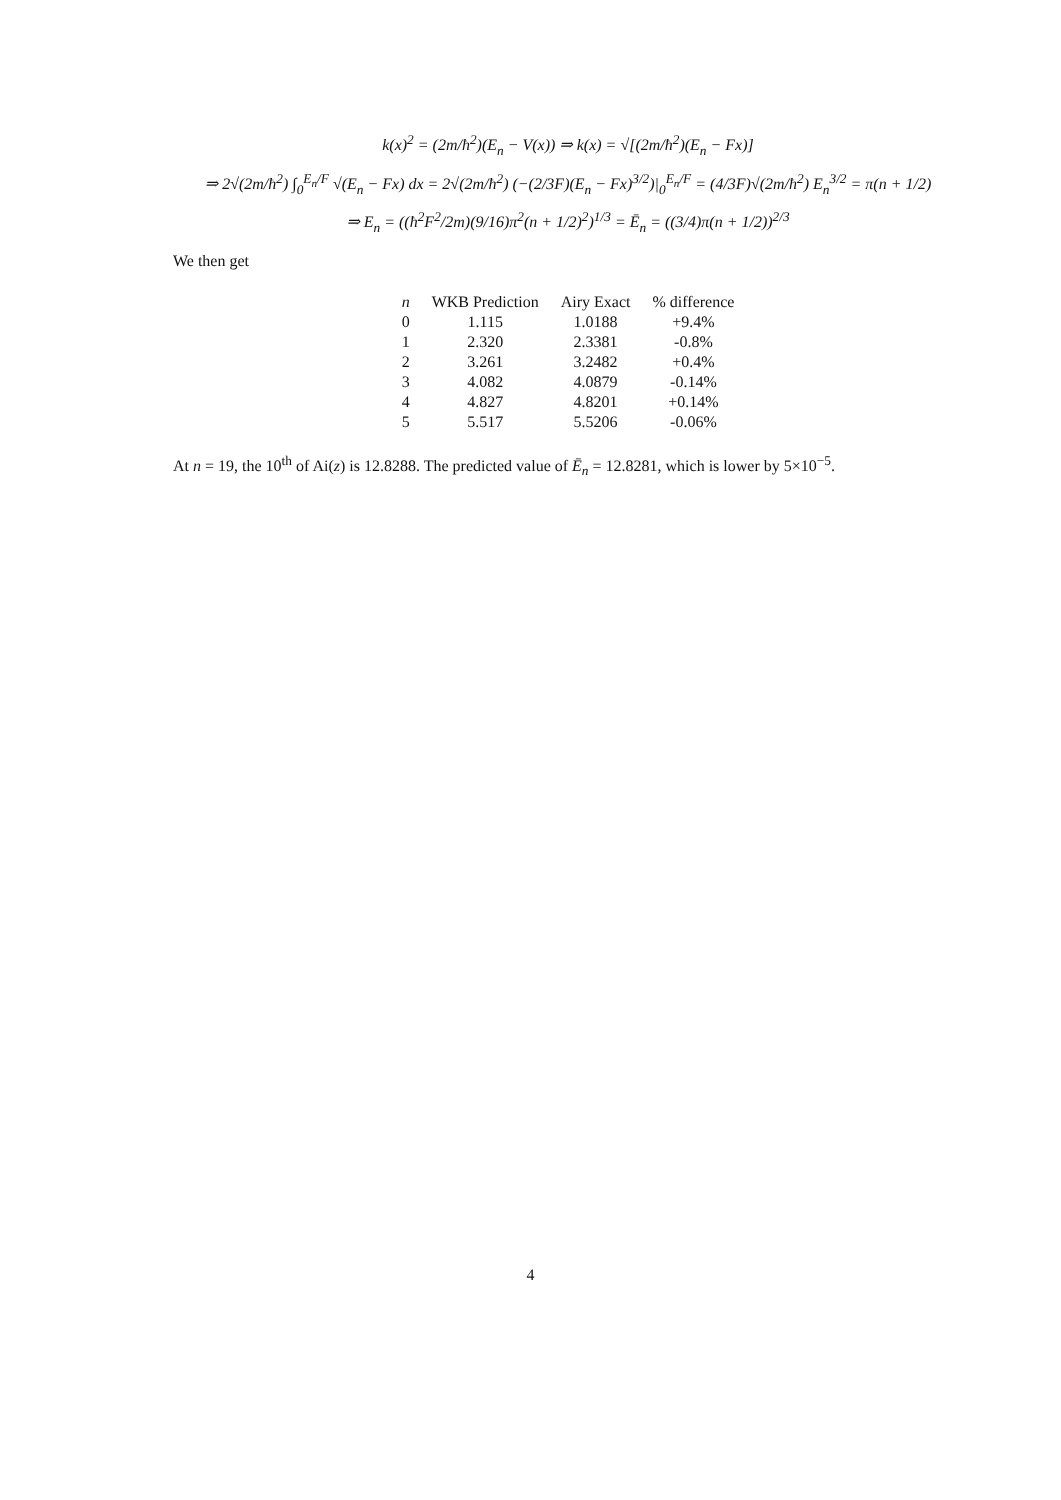k(x)<sup>2</sup> = (2m/ħ<sup>2</sup>)(E<sub>n</sub> − V(x)) ⇒ k(x) = √[(2m/ħ<sup>2</sup>)(E<sub>n</sub> − Fx)]
⇒ 2√(2m/ħ<sup>2</sup>) ∫<sub>0</sub><sup>E<sub>n</sub>/F</sup> √(E<sub>n</sub> − Fx) dx = 2√(2m/ħ<sup>2</sup>) (−(2/3F)(E<sub>n</sub> − Fx)<sup>3/2</sup>)|<sub>0</sub><sup>E<sub>n</sub>/F</sup> = (4/3F)√(2m/ħ<sup>2</sup>) E<sub>n</sub><sup>3/2</sup> = π(n + 1/2)
⇒ E<sub>n</sub> = ((ħ<sup>2</sup>F<sup>2</sup>/2m)(9/16)π<sup>2</sup>(n + 1/2)<sup>2</sup>)<sup>1/3</sup> = Ē<sub>n</sub> = ((3/4)π(n + 1/2))<sup>2/3</sup>
We then get
| n | WKB Prediction | Airy Exact | % difference |
| --- | --- | --- | --- |
| 0 | 1.115 | 1.0188 | +9.4% |
| 1 | 2.320 | 2.3381 | -0.8% |
| 2 | 3.261 | 3.2482 | +0.4% |
| 3 | 4.082 | 4.0879 | -0.14% |
| 4 | 4.827 | 4.8201 | +0.14% |
| 5 | 5.517 | 5.5206 | -0.06% |
At n = 19, the 10<sup>th</sup> of Ai(z) is 12.8288. The predicted value of Ē<sub>n</sub> = 12.8281, which is lower by 5×10<sup>−5</sup>.
4